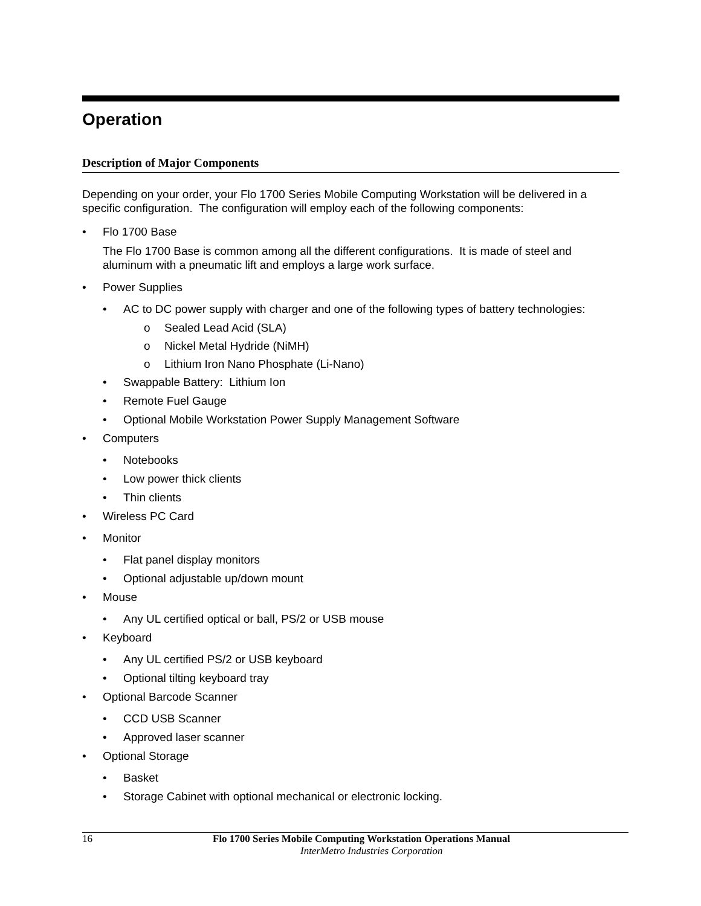Operation
Description of Major Components
Depending on your order, your Flo 1700 Series Mobile Computing Workstation will be delivered in a specific configuration. The configuration will employ each of the following components:
• Flo 1700 Base
The Flo 1700 Base is common among all the different configurations. It is made of steel and aluminum with a pneumatic lift and employs a large work surface.
• Power Supplies
• AC to DC power supply with charger and one of the following types of battery technologies:
o Sealed Lead Acid (SLA)
o Nickel Metal Hydride (NiMH)
o Lithium Iron Nano Phosphate (Li-Nano)
• Swappable Battery: Lithium Ion
• Remote Fuel Gauge
• Optional Mobile Workstation Power Supply Management Software
• Computers
• Notebooks
• Low power thick clients
• Thin clients
• Wireless PC Card
• Monitor
• Flat panel display monitors
• Optional adjustable up/down mount
• Mouse
• Any UL certified optical or ball, PS/2 or USB mouse
• Keyboard
• Any UL certified PS/2 or USB keyboard
• Optional tilting keyboard tray
• Optional Barcode Scanner
• CCD USB Scanner
• Approved laser scanner
• Optional Storage
• Basket
• Storage Cabinet with optional mechanical or electronic locking.
16 Flo 1700 Series Mobile Computing Workstation Operations Manual
InterMetro Industries Corporation